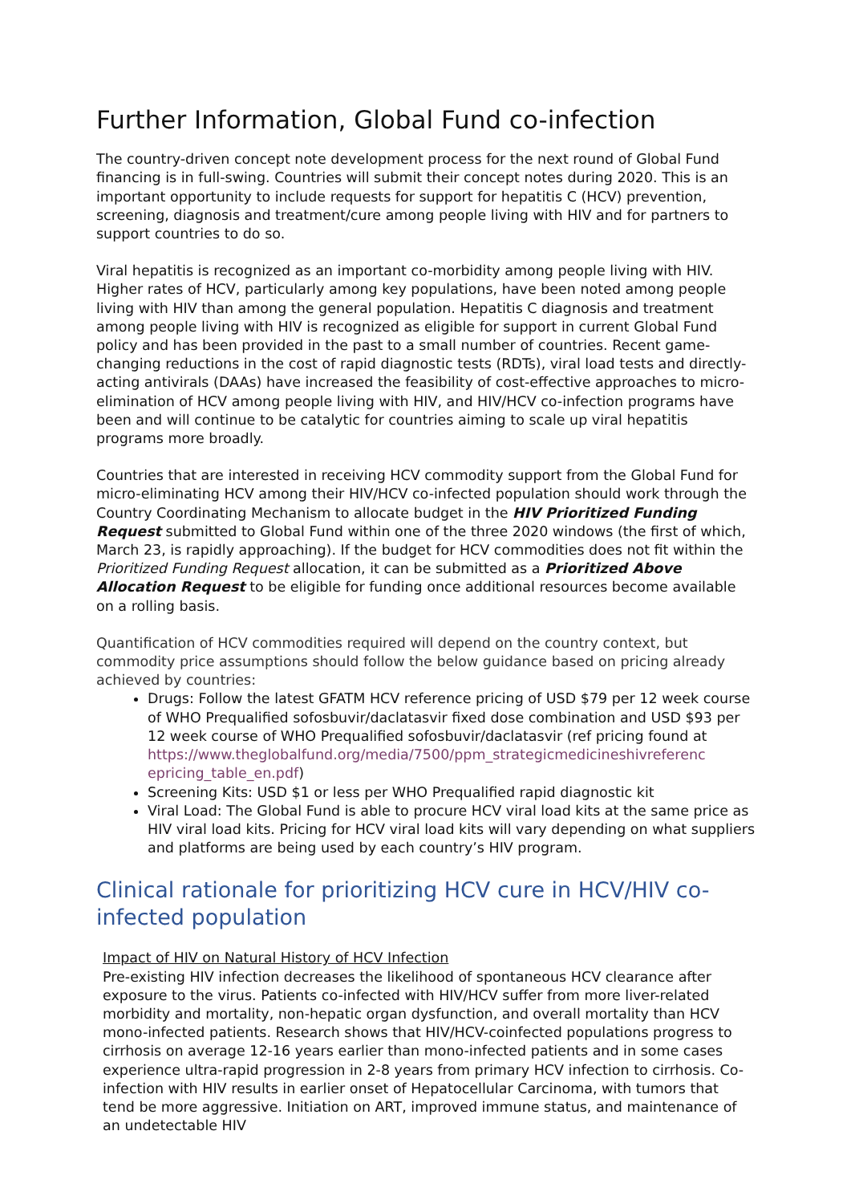Further Information, Global Fund co-infection
The country-driven concept note development process for the next round of Global Fund financing is in full-swing. Countries will submit their concept notes during 2020. This is an important opportunity to include requests for support for hepatitis C (HCV) prevention, screening, diagnosis and treatment/cure among people living with HIV and for partners to support countries to do so.
Viral hepatitis is recognized as an important co-morbidity among people living with HIV. Higher rates of HCV, particularly among key populations, have been noted among people living with HIV than among the general population. Hepatitis C diagnosis and treatment among people living with HIV is recognized as eligible for support in current Global Fund policy and has been provided in the past to a small number of countries. Recent game-changing reductions in the cost of rapid diagnostic tests (RDTs), viral load tests and directly-acting antivirals (DAAs) have increased the feasibility of cost-effective approaches to micro-elimination of HCV among people living with HIV, and HIV/HCV co-infection programs have been and will continue to be catalytic for countries aiming to scale up viral hepatitis programs more broadly.
Countries that are interested in receiving HCV commodity support from the Global Fund for micro-eliminating HCV among their HIV/HCV co-infected population should work through the Country Coordinating Mechanism to allocate budget in the HIV Prioritized Funding Request submitted to Global Fund within one of the three 2020 windows (the first of which, March 23, is rapidly approaching). If the budget for HCV commodities does not fit within the Prioritized Funding Request allocation, it can be submitted as a Prioritized Above Allocation Request to be eligible for funding once additional resources become available on a rolling basis.
Quantification of HCV commodities required will depend on the country context, but commodity price assumptions should follow the below guidance based on pricing already achieved by countries:
Drugs: Follow the latest GFATM HCV reference pricing of USD $79 per 12 week course of WHO Prequalified sofosbuvir/daclatasvir fixed dose combination and USD $93 per 12 week course of WHO Prequalified sofosbuvir/daclatasvir (ref pricing found at https://www.theglobalfund.org/media/7500/ppm_strategicmedicineshivreferenc epricing_table_en.pdf)
Screening Kits: USD $1 or less per WHO Prequalified rapid diagnostic kit
Viral Load: The Global Fund is able to procure HCV viral load kits at the same price as HIV viral load kits. Pricing for HCV viral load kits will vary depending on what suppliers and platforms are being used by each country’s HIV program.
Clinical rationale for prioritizing HCV cure in HCV/HIV co-infected population
Impact of HIV on Natural History of HCV Infection
Pre-existing HIV infection decreases the likelihood of spontaneous HCV clearance after exposure to the virus. Patients co-infected with HIV/HCV suffer from more liver-related morbidity and mortality, non-hepatic organ dysfunction, and overall mortality than HCV mono-infected patients. Research shows that HIV/HCV-coinfected populations progress to cirrhosis on average 12-16 years earlier than mono-infected patients and in some cases experience ultra-rapid progression in 2-8 years from primary HCV infection to cirrhosis. Co-infection with HIV results in earlier onset of Hepatocellular Carcinoma, with tumors that tend be more aggressive. Initiation on ART, improved immune status, and maintenance of an undetectable HIV